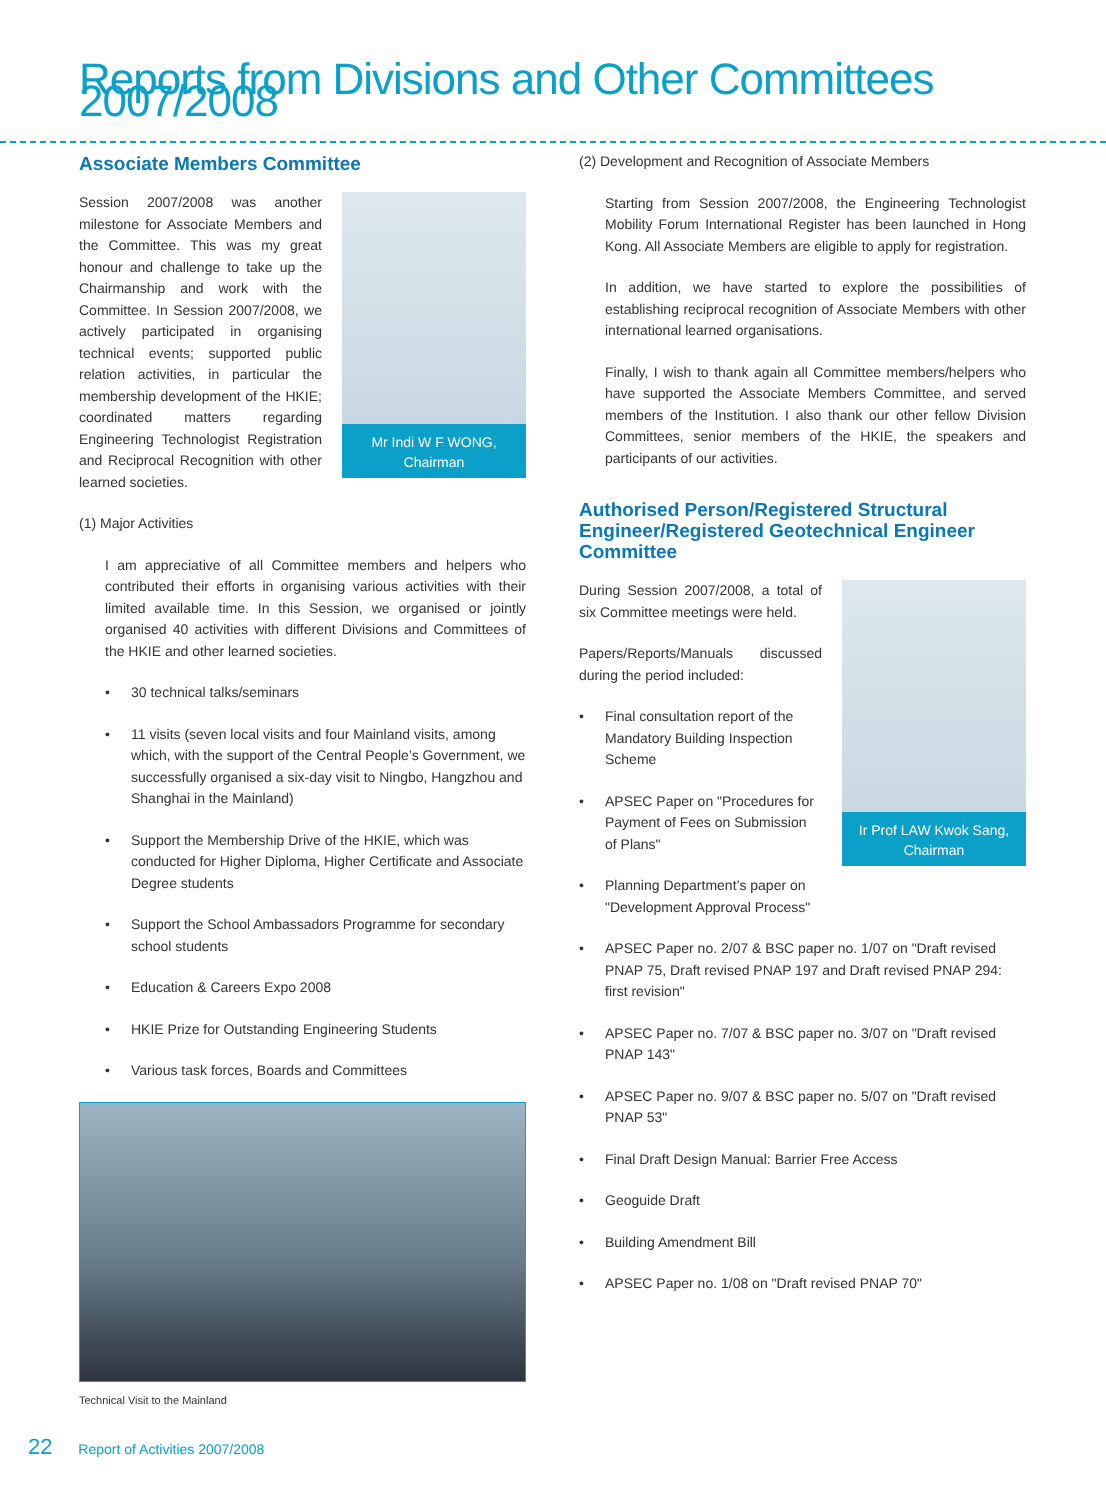Reports from Divisions and Other Committees 2007/2008
Associate Members Committee
Mr Indi W F WONG,
Chairman
Session 2007/2008 was another milestone for Associate Members and the Committee. This was my great honour and challenge to take up the Chairmanship and work with the Committee. In Session 2007/2008, we actively participated in organising technical events; supported public relation activities, in particular the membership development of the HKIE; coordinated matters regarding Engineering Technologist Registration and Reciprocal Recognition with other learned societies.
(1) Major Activities
I am appreciative of all Committee members and helpers who contributed their efforts in organising various activities with their limited available time. In this Session, we organised or jointly organised 40 activities with different Divisions and Committees of the HKIE and other learned societies.
• 30 technical talks/seminars
• 11 visits (seven local visits and four Mainland visits, among which, with the support of the Central People’s Government, we successfully organised a six-day visit to Ningbo, Hangzhou and Shanghai in the Mainland)
• Support the Membership Drive of the HKIE, which was conducted for Higher Diploma, Higher Certificate and Associate Degree students
• Support the School Ambassadors Programme for secondary school students
• Education & Careers Expo 2008
• HKIE Prize for Outstanding Engineering Students
• Various task forces, Boards and Committees
Technical Visit to the Mainland
(2) Development and Recognition of Associate Members
Starting from Session 2007/2008, the Engineering Technologist Mobility Forum International Register has been launched in Hong Kong. All Associate Members are eligible to apply for registration.
In addition, we have started to explore the possibilities of establishing reciprocal recognition of Associate Members with other international learned organisations.
Finally, I wish to thank again all Committee members/helpers who have supported the Associate Members Committee, and served members of the Institution. I also thank our other fellow Division Committees, senior members of the HKIE, the speakers and participants of our activities.
Authorised Person/Registered Structural Engineer/Registered Geotechnical Engineer Committee
Ir Prof LAW Kwok Sang,
Chairman
During Session 2007/2008, a total of six Committee meetings were held.
Papers/Reports/Manuals discussed during the period included:
• Final consultation report of the Mandatory Building Inspection Scheme
• APSEC Paper on "Procedures for Payment of Fees on Submission of Plans"
• Planning Department’s paper on "Development Approval Process"
• APSEC Paper no. 2/07 & BSC paper no. 1/07 on "Draft revised PNAP 75, Draft revised PNAP 197 and Draft revised PNAP 294: first revision"
• APSEC Paper no. 7/07 & BSC paper no. 3/07 on "Draft revised PNAP 143"
• APSEC Paper no. 9/07 & BSC paper no. 5/07 on "Draft revised PNAP 53"
• Final Draft Design Manual: Barrier Free Access
• Geoguide Draft
• Building Amendment Bill
• APSEC Paper no. 1/08 on "Draft revised PNAP 70"
22 Report of Activities 2007/2008